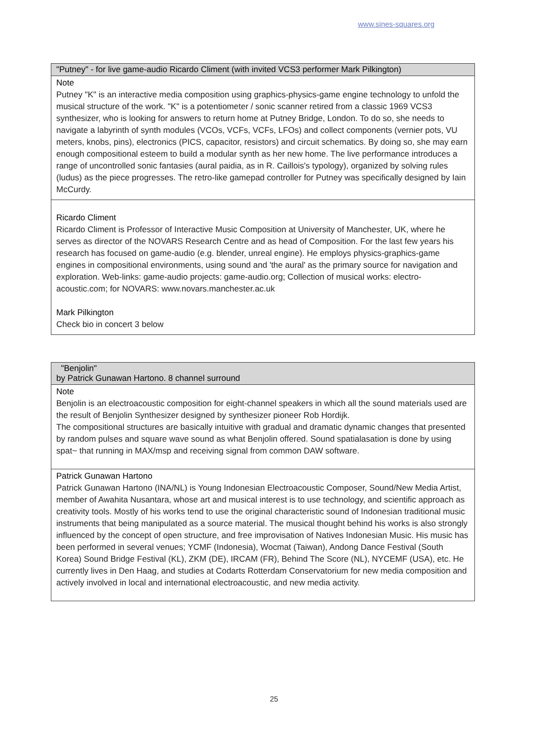www.sines-squares.org
"Putney" - for live game-audio Ricardo Climent (with invited VCS3 performer Mark Pilkington)
Note
Putney "K" is an interactive media composition using graphics-physics-game engine technology to unfold the musical structure of the work. "K" is a potentiometer / sonic scanner retired from a classic 1969 VCS3 synthesizer, who is looking for answers to return home at Putney Bridge, London. To do so, she needs to navigate a labyrinth of synth modules (VCOs, VCFs, VCFs, LFOs) and collect components (vernier pots, VU meters, knobs, pins), electronics (PICS, capacitor, resistors) and circuit schematics. By doing so, she may earn enough compositional esteem to build a modular synth as her new home. The live performance introduces a range of uncontrolled sonic fantasies (aural paidia, as in R. Caillois's typology), organized by solving rules (ludus) as the piece progresses. The retro-like gamepad controller for Putney was specifically designed by Iain McCurdy.
Ricardo Climent
Ricardo Climent is Professor of Interactive Music Composition at University of Manchester, UK, where he serves as director of the NOVARS Research Centre and as head of Composition. For the last few years his research has focused on game-audio (e.g. blender, unreal engine). He employs physics-graphics-game engines in compositional environments, using sound and 'the aural' as the primary source for navigation and exploration. Web-links: game-audio projects: game-audio.org; Collection of musical works: electro-acoustic.com; for NOVARS: www.novars.manchester.ac.uk
Mark Pilkington
Check bio in concert 3 below
"Benjolin"
by Patrick Gunawan Hartono. 8 channel surround
Note
Benjolin is an electroacoustic composition for eight-channel speakers in which all the sound materials used are the result of Benjolin Synthesizer designed by synthesizer pioneer Rob Hordijk.
The compositional structures are basically intuitive with gradual and dramatic dynamic changes that presented by random pulses and square wave sound as what Benjolin offered. Sound spatialasation is done by using spat~ that running in MAX/msp and receiving signal from common DAW software.
Patrick Gunawan Hartono
Patrick Gunawan Hartono (INA/NL) is Young Indonesian Electroacoustic Composer, Sound/New Media Artist, member of Awahita Nusantara, whose art and musical interest is to use technology, and scientific approach as creativity tools. Mostly of his works tend to use the original characteristic sound of Indonesian traditional music instruments that being manipulated as a source material. The musical thought behind his works is also strongly influenced by the concept of open structure, and free improvisation of Natives Indonesian Music. His music has been performed in several venues; YCMF (Indonesia), Wocmat (Taiwan), Andong Dance Festival (South Korea) Sound Bridge Festival (KL), ZKM (DE), IRCAM (FR), Behind The Score (NL), NYCEMF (USA), etc. He currently lives in Den Haag, and studies at Codarts Rotterdam Conservatorium for new media composition and actively involved in local and international electroacoustic, and new media activity.
25